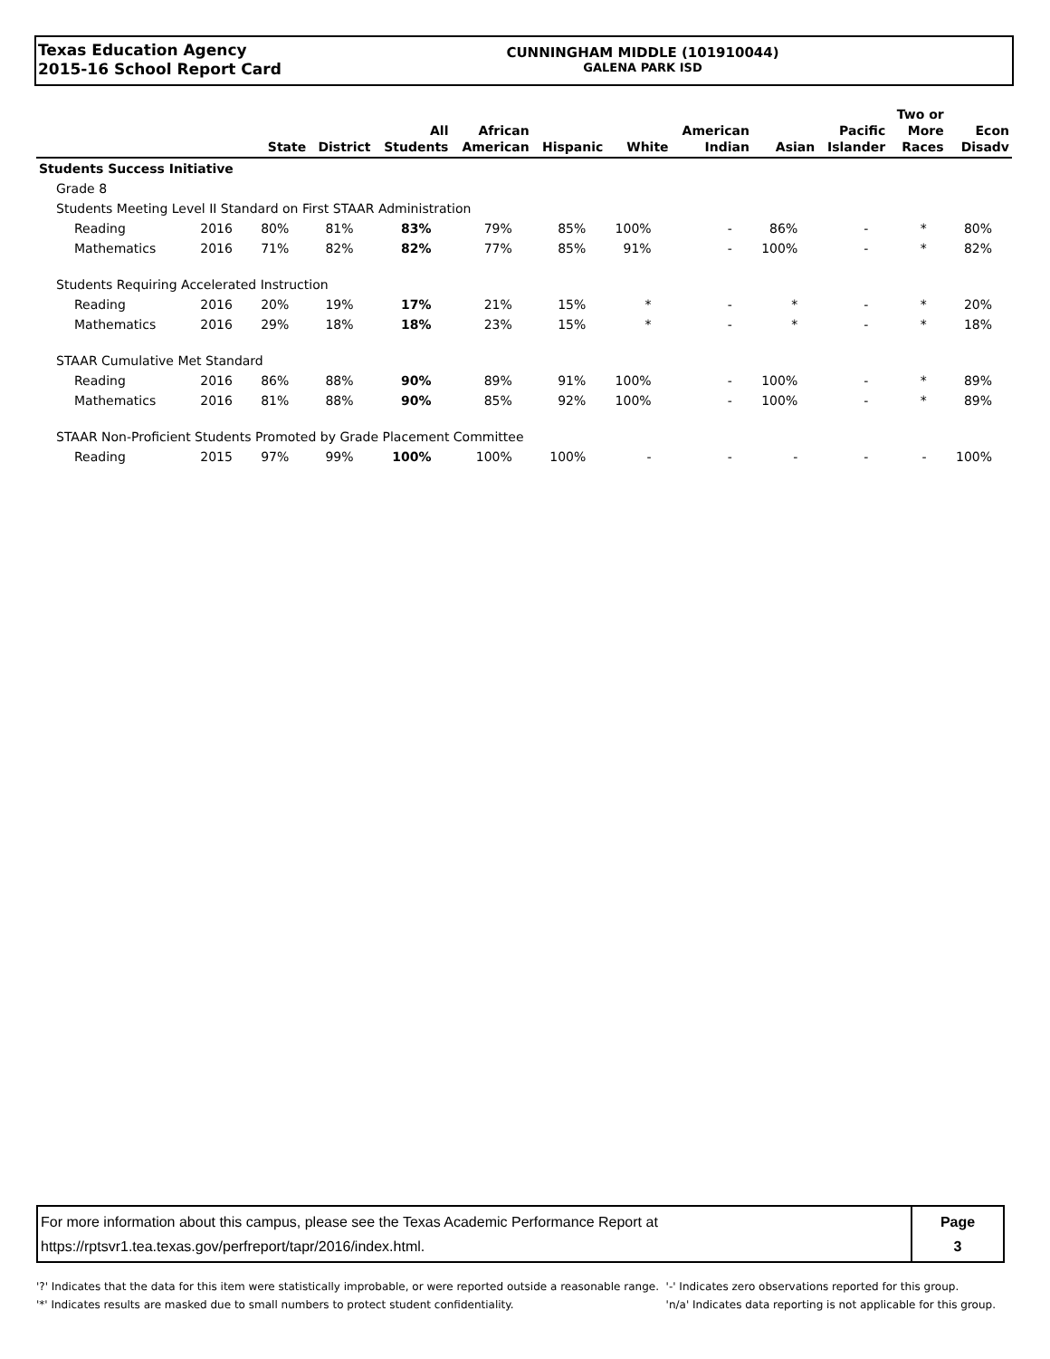Texas Education Agency
2015-16 School Report Card
CUNNINGHAM MIDDLE (101910044)
GALENA PARK ISD
| | | State | District | All Students | African American | Hispanic | White | American Indian | Asian | Pacific Islander | Two or More Races | Econ Disadv |
| --- | --- | --- | --- | --- | --- | --- | --- | --- | --- | --- | --- | --- |
| Students Success Initiative | | | | | | | | | | | | |
| Grade 8 | | | | | | | | | | | | |
| Students Meeting Level II Standard on First STAAR Administration | | | | | | | | | | | | |
| Reading | 2016 | 80% | 81% | 83% | 79% | 85% | 100% | - | 86% | - | * | 80% |
| Mathematics | 2016 | 71% | 82% | 82% | 77% | 85% | 91% | - | 100% | - | * | 82% |
| Students Requiring Accelerated Instruction | | | | | | | | | | | | |
| Reading | 2016 | 20% | 19% | 17% | 21% | 15% | * | - | * | - | * | 20% |
| Mathematics | 2016 | 29% | 18% | 18% | 23% | 15% | * | - | * | - | * | 18% |
| STAAR Cumulative Met Standard | | | | | | | | | | | | |
| Reading | 2016 | 86% | 88% | 90% | 89% | 91% | 100% | - | 100% | - | * | 89% |
| Mathematics | 2016 | 81% | 88% | 90% | 85% | 92% | 100% | - | 100% | - | * | 89% |
| STAAR Non-Proficient Students Promoted by Grade Placement Committee | | | | | | | | | | | | |
| Reading | 2015 | 97% | 99% | 100% | 100% | 100% | - | - | - | - | - | 100% |
For more information about this campus, please see the Texas Academic Performance Report at
https://rptsvr1.tea.texas.gov/perfreport/tapr/2016/index.html.
Page
3
'?' Indicates that the data for this item were statistically improbable, or were reported outside a reasonable range.
'*' Indicates results are masked due to small numbers to protect student confidentiality.
'-' Indicates zero observations reported for this group.
'n/a' Indicates data reporting is not applicable for this group.